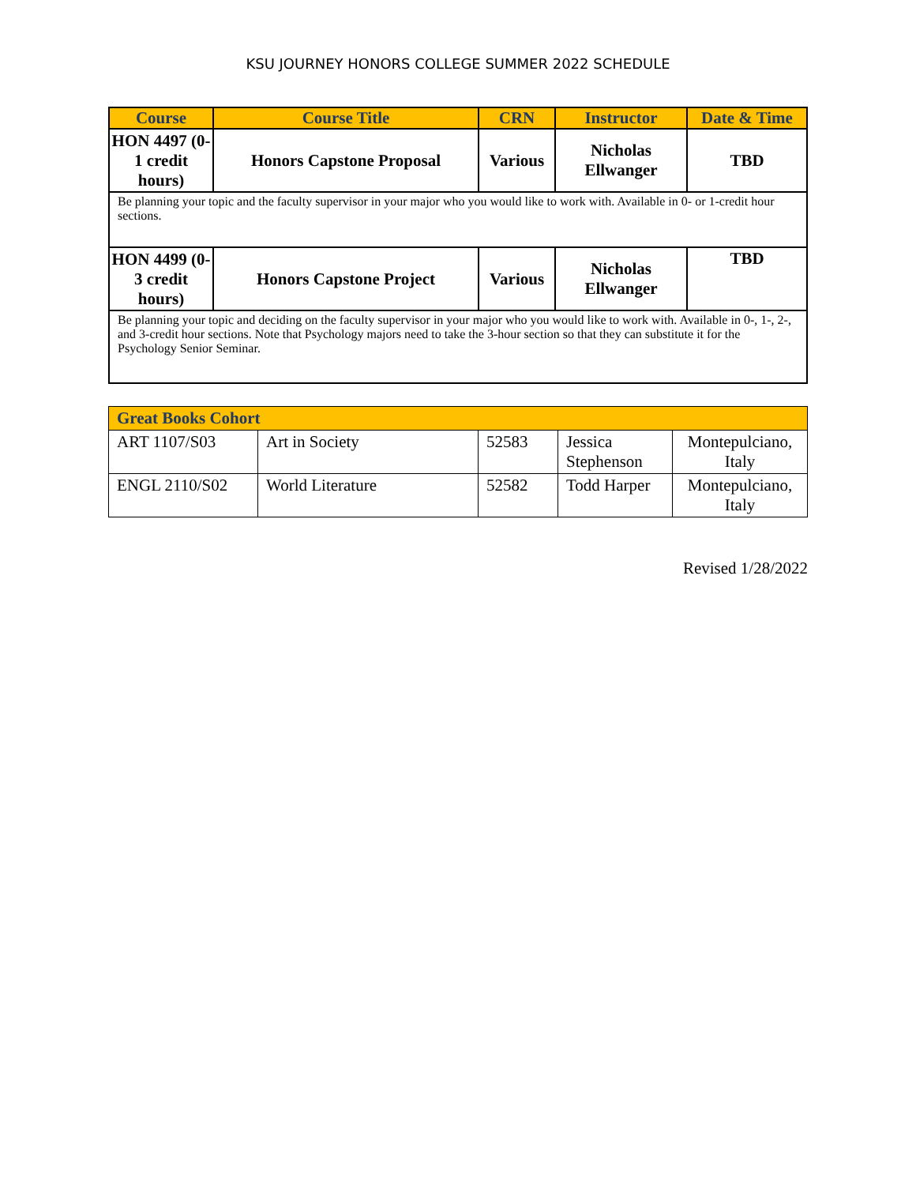KSU JOURNEY HONORS COLLEGE SUMMER 2022 SCHEDULE
| Course | Course Title | CRN | Instructor | Date & Time |
| --- | --- | --- | --- | --- |
| HON 4497 (0-1 credit hours) | Honors Capstone Proposal | Various | Nicholas Ellwanger | TBD |
| Be planning your topic and the faculty supervisor in your major who you would like to work with. Available in 0- or 1-credit hour sections. | | | | |
| HON 4499 (0-3 credit hours) | Honors Capstone Project | Various | Nicholas Ellwanger | TBD |
| Be planning your topic and deciding on the faculty supervisor in your major who you would like to work with. Available in 0-, 1-, 2-, and 3-credit hour sections. Note that Psychology majors need to take the 3-hour section so that they can substitute it for the Psychology Senior Seminar. | | | | |
| Great Books Cohort | | | | |
| ART 1107/S03 | Art in Society | 52583 | Jessica Stephenson | Montepulciano, Italy |
| ENGL 2110/S02 | World Literature | 52582 | Todd Harper | Montepulciano, Italy |
Revised 1/28/2022